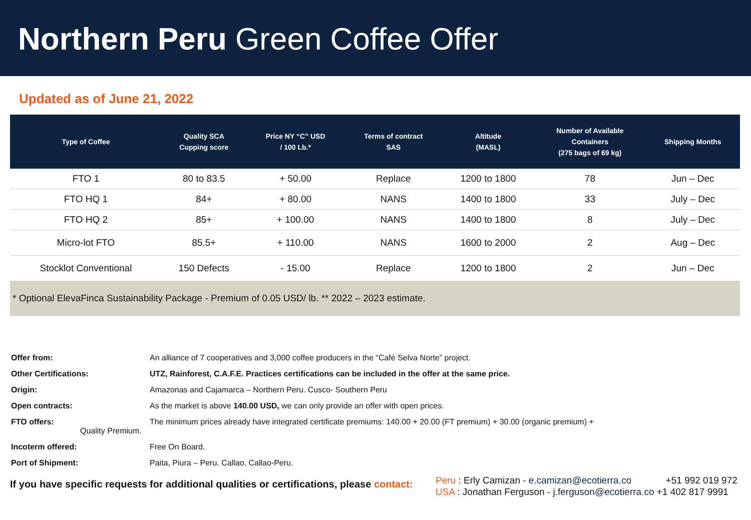Northern Peru Green Coffee Offer
Updated as of June 21, 2022
| Type of Coffee | Quality SCA Cupping score | Price NY “C” USD / 100 Lb.* | Terms of contract SAS | Altitude (MASL) | Number of Available Containers (275 bags of 69 kg) | Shipping Months |
| --- | --- | --- | --- | --- | --- | --- |
| FTO 1 | 80 to 83.5 | + 50.00 | Replace | 1200 to 1800 | 78 | Jun – Dec |
| FTO HQ 1 | 84+ | + 80.00 | NANS | 1400 to 1800 | 33 | July – Dec |
| FTO HQ 2 | 85+ | + 100.00 | NANS | 1400 to 1800 | 8 | July – Dec |
| Micro-lot FTO | 85.5+ | + 110.00 | NANS | 1600 to 2000 | 2 | Aug – Dec |
| Stocklot Conventional | 150 Defects | - 15.00 | Replace | 1200 to 1800 | 2 | Jun – Dec |
| * Optional ElevaFinca Sustainability Package - Premium of 0.05 USD/ lb. ** 2022 – 2023 estimate. | | | | | | |
Offer from: An alliance of 7 cooperatives and 3,000 coffee producers in the “Café Selva Norte” project.
Other Certifications: UTZ, Rainforest, C.A.F.E. Practices certifications can be included in the offer at the same price.
Origin: Amazonas and Cajamarca – Northern Peru. Cusco- Southern Peru
Open contracts: As the market is above 140.00 USD, we can only provide an offer with open prices.
FTO offers: The minimum prices already have integrated certificate premiums: 140.00 + 20.00 (FT premium) + 30.00 (organic premium) +
Quality Premium.
Incoterm offered: Free On Board.
Port of Shipment: Paita, Piura – Peru. Callao, Callao-Peru.
If you have specific requests for additional qualities or certifications, please contact:
Peru : Erly Camizan - e.camizan@ecotierra.co +51 992 019 972
USA : Jonathan Ferguson - j.ferguson@ecotierra.co +1 402 817 9991